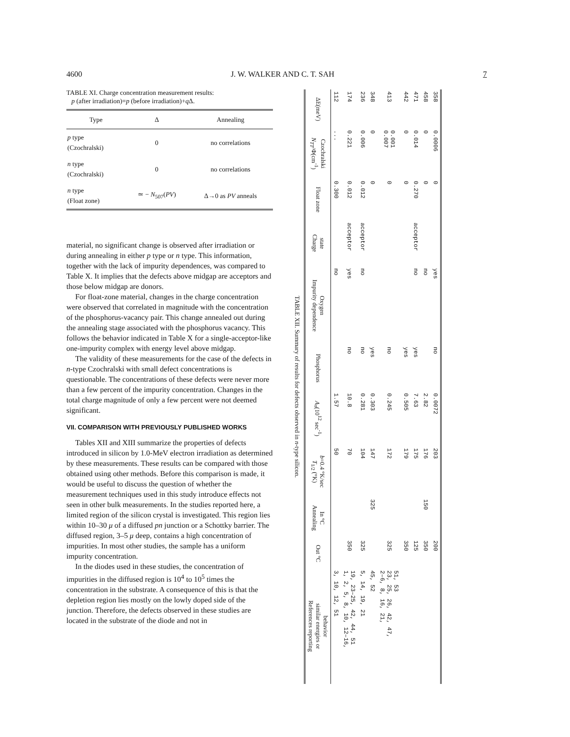4600 J. W. WALKER AND C. T. SAH 7
TABLE XI. Charge concentration measurement results:
p (after irradiation)=p (before irradiation)+q Δ.
| Type | Δ | Annealing |
| --- | --- | --- |
| p type (Czochralski) | 0 | no correlations |
| n type (Czochralski) | 0 | no correlations |
| n type (Float zone) | ≃ − N<sub>507</sub>( PV ) | Δ→0 as PV anneals |
material, no significant change is observed after irradiation or during annealing in either p type or n type. This information, together with the lack of impurity dependences, was compared to Table X. It implies that the defects above midgap are acceptors and those below midgap are donors.
For float-zone material, changes in the charge concentration were observed that correlated in magnitude with the concentration of the phosphorus-vacancy pair. This change annealed out during the annealing stage associated with the phosphorus vacancy. This follows the behavior indicated in Table X for a single-acceptor-like one-impurity complex with energy level above midgap.
The validity of these measurements for the case of the defects in n-type Czochralski with small defect concentrations is questionable. The concentrations of these defects were never more than a few percent of the impurity concentration. Changes in the total charge magnitude of only a few percent were not deemed significant.
VII. COMPARISON WITH PREVIOUSLY PUBLISHED WORKS
Tables XII and XIII summarize the properties of defects introduced in silicon by 1.0-MeV electron irradiation as determined by these measurements. These results can be compared with those obtained using other methods. Before this comparison is made, it would be useful to discuss the question of whether the measurement techniques used in this study introduce effects not seen in other bulk measurements. In the studies reported here, a limited region of the silicon crystal is investigated. This region lies within 10–30 μ of a diffused pn junction or a Schottky barrier. The diffused region, 3–5 μ deep, contains a high concentration of impurities. In most other studies, the sample has a uniform impurity concentration.
In the diodes used in these studies, the concentration of impurities in the diffused region is 10<sup>4</sup> to 10<sup>5</sup> times the concentration in the substrate. A consequence of this is that the depletion region lies mostly on the lowly doped side of the junction. Therefore, the defects observed in these studies are located in the substrate of the diode and not in
TABLE XII. Summary of results for defects observed in n-type silicon.
| ΔE(meV) | N<sub>TT</sub> /Φ(cm<sup>-1</sup>) Czochralski | Float zone | Charge state | Impurity dependence Oxygen | Phosphorus | A<sub>n</sub> (10<sup>12</sup> sec<sup>-1</sup>) | T<sub>1/2</sub> (°K) b =0.4 °K/sec | Annealing In °C | Out °C | References reporting similar energies or behavior |
| --- | --- | --- | --- | --- | --- | --- | --- | --- | --- | --- |
| 112 | ... | 0.300 | | no | | 1.57 | 50 | | | 3, 10, 12, 51 |
| 174 | 0.221 | 0.012 | acceptor | yes | no | 10.8 | 70 | | 350 | 1, 2, 5, 8, 10, 12–16, 19, 23–25, 42, 44, 51 |
| 236 | 0.006 | 0.012 | acceptor | no | no | 0.281 | 104 | | 325 | 5, 14, 19, 21 |
| 348 | 0 | 0 | | | yes | 0.303 | 147 | 325 | | 45, 52 |
| 413 | 0.007 0.001 | 0 | | | no | 0.245 | 172 | | 325 | 2–6, 8, 16, 21, 23, 25, 26, 42, 47, 51, 53 |
| 442 | 0 | 0 | | | yes | 0.505 | 179 | | 350 | |
| 471 | 0.014 | 0.270 | acceptor | no | yes | 7.63 | 175 | | 125 | |
| 458 | 0 | 0 | | no | | 2.82 | 176 | 150 | 350 | |
| 358 | 0.0006 | 0 | | yes | no | 0.0072 | 203 | | 200 | |